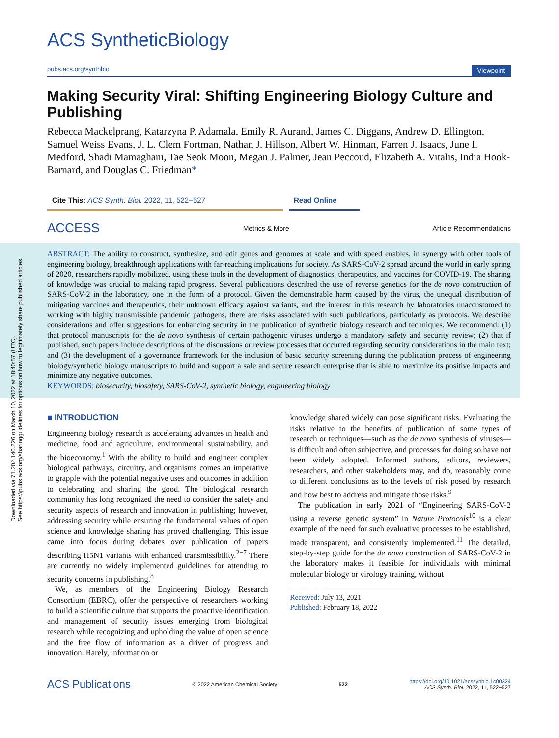Downloaded via 71.202.140.226 on March 10, 2022 at 18:40:57 (UTC).
See https://pubs.acs.org/sharingguidelines for options on how to legitimately share published articles.
ACS SyntheticBiology
pubs.acs.org/synthbio Viewpoint
Making Security Viral: Shifting Engineering Biology Culture and Publishing
Rebecca Mackelprang, Katarzyna P. Adamala, Emily R. Aurand, James C. Diggans, Andrew D. Ellington, Samuel Weiss Evans, J. L. Clem Fortman, Nathan J. Hillson, Albert W. Hinman, Farren J. Isaacs, June I. Medford, Shadi Mamaghani, Tae Seok Moon, Megan J. Palmer, Jean Peccoud, Elizabeth A. Vitalis, India Hook-Barnard, and Douglas C. Friedman*
Cite This: ACS Synth. Biol. 2022, 11, 522−527 Read Online
ACCESS Metrics & More Article Recommendations
ABSTRACT: The ability to construct, synthesize, and edit genes and genomes at scale and with speed enables, in synergy with other tools of engineering biology, breakthrough applications with far-reaching implications for society. As SARS-CoV-2 spread around the world in early spring of 2020, researchers rapidly mobilized, using these tools in the development of diagnostics, therapeutics, and vaccines for COVID-19. The sharing of knowledge was crucial to making rapid progress. Several publications described the use of reverse genetics for the de novo construction of SARS-CoV-2 in the laboratory, one in the form of a protocol. Given the demonstrable harm caused by the virus, the unequal distribution of mitigating vaccines and therapeutics, their unknown efficacy against variants, and the interest in this research by laboratories unaccustomed to working with highly transmissible pandemic pathogens, there are risks associated with such publications, particularly as protocols. We describe considerations and offer suggestions for enhancing security in the publication of synthetic biology research and techniques. We recommend: (1) that protocol manuscripts for the de novo synthesis of certain pathogenic viruses undergo a mandatory safety and security review; (2) that if published, such papers include descriptions of the discussions or review processes that occurred regarding security considerations in the main text; and (3) the development of a governance framework for the inclusion of basic security screening during the publication process of engineering biology/synthetic biology manuscripts to build and support a safe and secure research enterprise that is able to maximize its positive impacts and minimize any negative outcomes.
KEYWORDS: biosecurity, biosafety, SARS-CoV-2, synthetic biology, engineering biology
■ INTRODUCTION
Engineering biology research is accelerating advances in health and medicine, food and agriculture, environmental sustainability, and the bioeconomy.<sup>1</sup> With the ability to build and engineer complex biological pathways, circuitry, and organisms comes an imperative to grapple with the potential negative uses and outcomes in addition to celebrating and sharing the good. The biological research community has long recognized the need to consider the safety and security aspects of research and innovation in publishing; however, addressing security while ensuring the fundamental values of open science and knowledge sharing has proved challenging. This issue came into focus during debates over publication of papers describing H5N1 variants with enhanced transmissibility.<sup>2−7</sup> There are currently no widely implemented guidelines for attending to security concerns in publishing.<sup>8</sup>
We, as members of the Engineering Biology Research Consortium (EBRC), offer the perspective of researchers working to build a scientific culture that supports the proactive identification and management of security issues emerging from biological research while recognizing and upholding the value of open science and the free flow of information as a driver of progress and innovation. Rarely, information or
knowledge shared widely can pose significant risks. Evaluating the risks relative to the benefits of publication of some types of research or techniques—such as the de novo synthesis of viruses—is difficult and often subjective, and processes for doing so have not been widely adopted. Informed authors, editors, reviewers, researchers, and other stakeholders may, and do, reasonably come to different conclusions as to the levels of risk posed by research and how best to address and mitigate those risks.<sup>9</sup>
The publication in early 2021 of “Engineering SARS-CoV-2 using a reverse genetic system” in Nature Protocols<sup>10</sup> is a clear example of the need for such evaluative processes to be established, made transparent, and consistently implemented.<sup>11</sup> The detailed, step-by-step guide for the de novo construction of SARS-CoV-2 in the laboratory makes it feasible for individuals with minimal molecular biology or virology training, without
Received: July 13, 2021
Published: February 18, 2022
ACS Publications © 2022 American Chemical Society 522 https://doi.org/10.1021/acssynbio.1c00324
ACS Synth. Biol. 2022, 11, 522−527